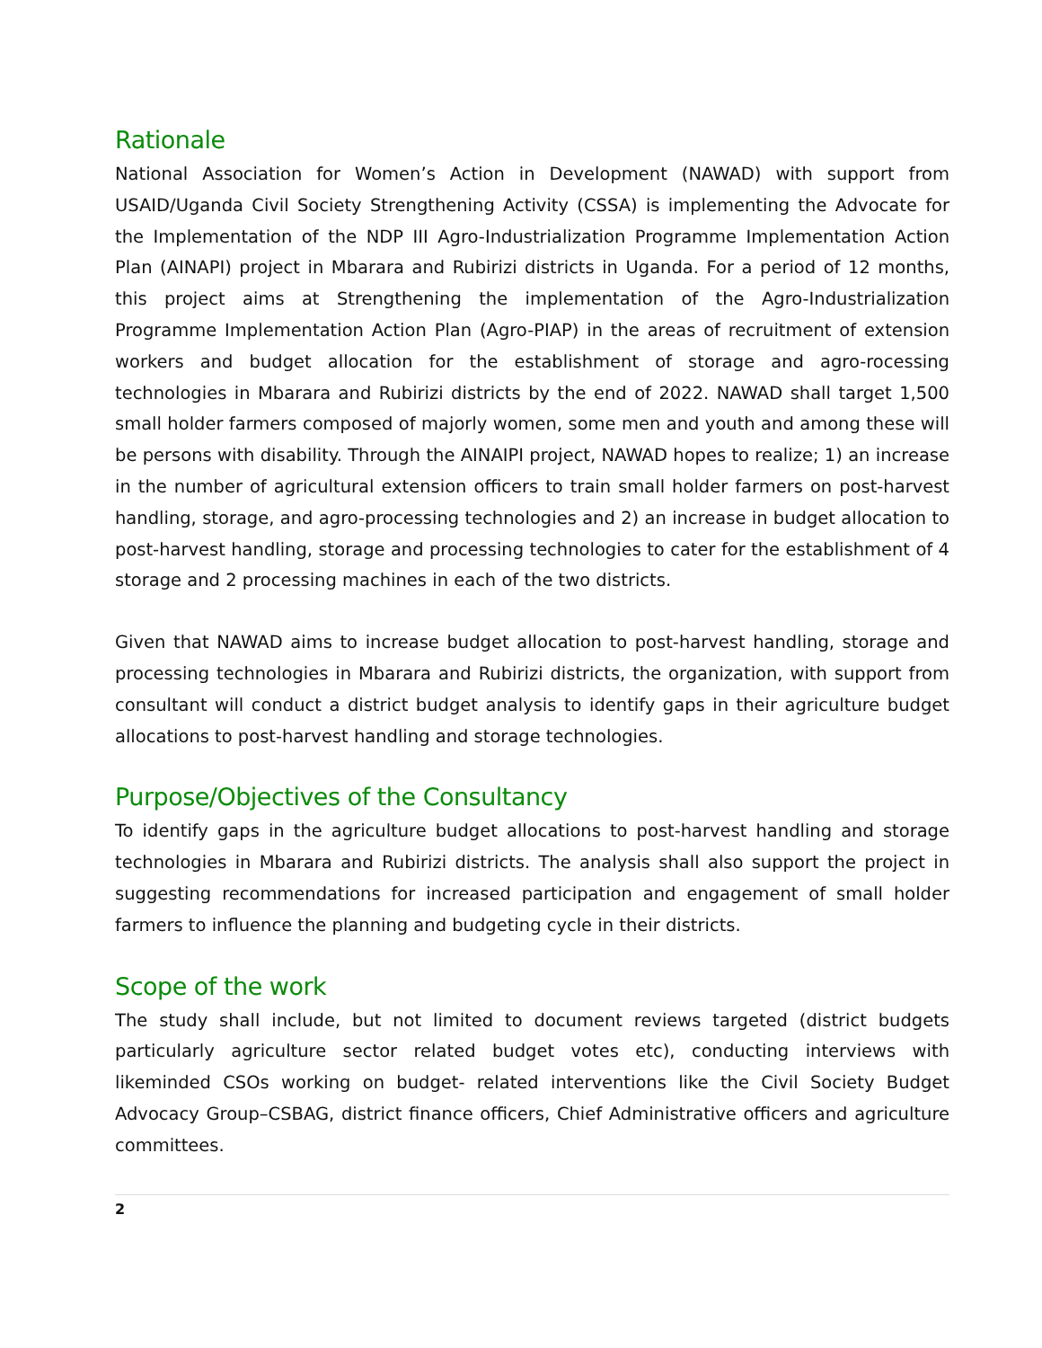Rationale
National Association for Women’s Action in Development (NAWAD) with support from USAID/Uganda Civil Society Strengthening Activity (CSSA) is implementing the Advocate for the Implementation of the NDP III Agro-Industrialization Programme Implementation Action Plan (AINAPI) project in Mbarara and Rubirizi districts in Uganda. For a period of 12 months, this project aims at Strengthening the implementation of the Agro-Industrialization Programme Implementation Action Plan (Agro-PIAP) in the areas of recruitment of extension workers and budget allocation for the establishment of storage and agro-rocessing technologies in Mbarara and Rubirizi districts by the end of 2022. NAWAD shall target 1,500 small holder farmers composed of majorly women, some men and youth and among these will be persons with disability. Through the AINAIPI project, NAWAD hopes to realize; 1) an increase in the number of agricultural extension officers to train small holder farmers on post-harvest handling, storage, and agro-processing technologies and 2) an increase in budget allocation to post-harvest handling, storage and processing technologies to cater for the establishment of 4 storage and 2 processing machines in each of the two districts.
Given that NAWAD aims to increase budget allocation to post-harvest handling, storage and processing technologies in Mbarara and Rubirizi districts, the organization, with support from consultant will conduct a district budget analysis to identify gaps in their agriculture budget allocations to post-harvest handling and storage technologies.
Purpose/Objectives of the Consultancy
To identify gaps in the agriculture budget allocations to post-harvest handling and storage technologies in Mbarara and Rubirizi districts. The analysis shall also support the project in suggesting recommendations for increased participation and engagement of small holder farmers to influence the planning and budgeting cycle in their districts.
Scope of the work
The study shall include, but not limited to document reviews targeted (district budgets particularly agriculture sector related budget votes etc), conducting interviews with likeminded CSOs working on budget- related interventions like the Civil Society Budget Advocacy Group–CSBAG, district finance officers, Chief Administrative officers and agriculture committees.
2